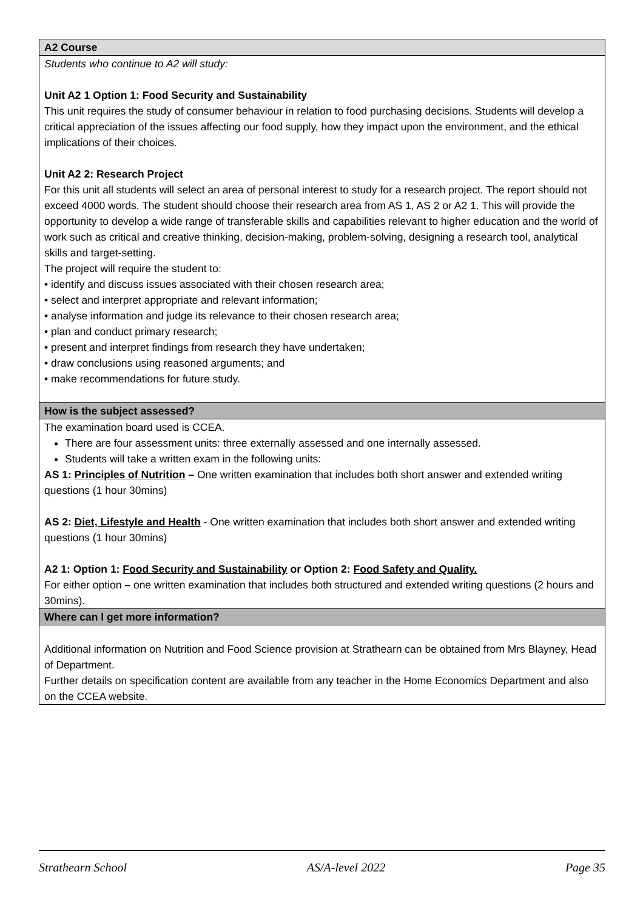| A2 Course |
| Students who continue to A2 will study: Unit A2 1 Option 1: Food Security and Sustainability This unit requires the study of consumer behaviour in relation to food purchasing decisions. Students will develop a critical appreciation of the issues affecting our food supply, how they impact upon the environment, and the ethical implications of their choices. Unit A2 2: Research Project For this unit all students will select an area of personal interest to study for a research project. The report should not exceed 4000 words. The student should choose their research area from AS 1, AS 2 or A2 1. This will provide the opportunity to develop a wide range of transferable skills and capabilities relevant to higher education and the world of work such as critical and creative thinking, decision-making, problem-solving, designing a research tool, analytical skills and target-setting. The project will require the student to: • identify and discuss issues associated with their chosen research area; • select and interpret appropriate and relevant information; • analyse information and judge its relevance to their chosen research area; • plan and conduct primary research; • present and interpret findings from research they have undertaken; • draw conclusions using reasoned arguments; and • make recommendations for future study. |
| How is the subject assessed? |
| The examination board used is CCEA. There are four assessment units: three externally assessed and one internally assessed. Students will take a written exam in the following units: AS 1: Principles of Nutrition – One written examination that includes both short answer and extended writing questions (1 hour 30mins) AS 2: Diet, Lifestyle and Health - One written examination that includes both short answer and extended writing questions (1 hour 30mins) A2 1: Option 1: Food Security and Sustainability or Option 2: Food Safety and Quality. For either option – one written examination that includes both structured and extended writing questions (2 hours and 30mins). |
| Where can I get more information? |
| Additional information on Nutrition and Food Science provision at Strathearn can be obtained from Mrs Blayney, Head of Department. Further details on specification content are available from any teacher in the Home Economics Department and also on the CCEA website. |
Strathearn School AS/A-level 2022 Page 35